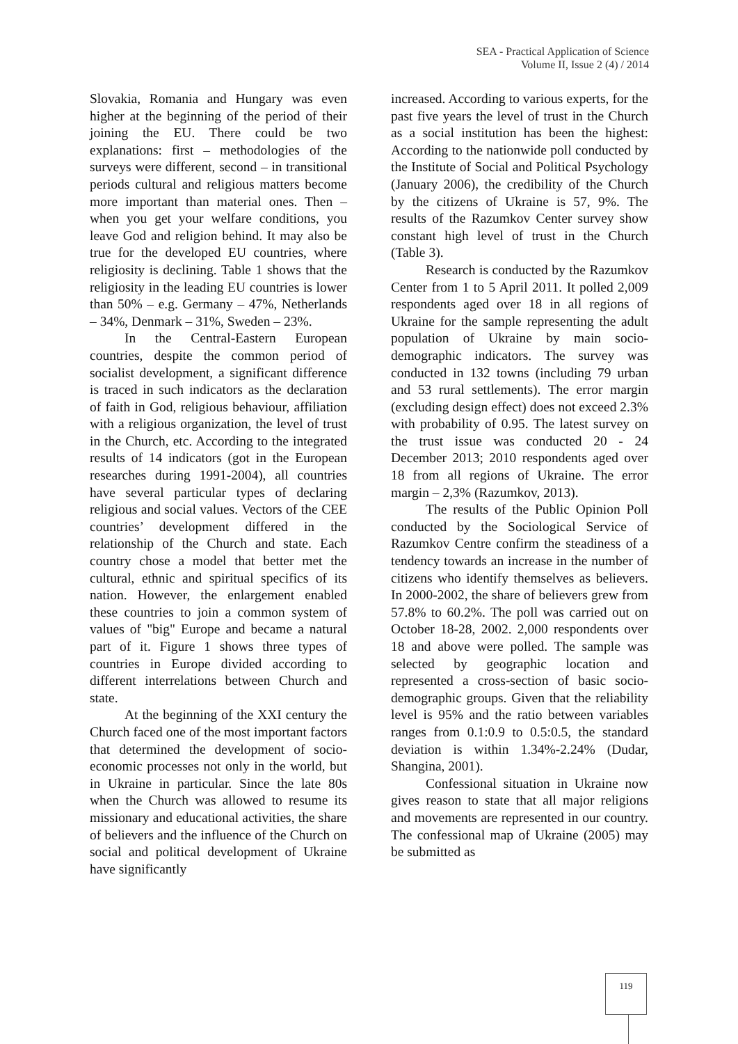SEA - Practical Application of Science
Volume II, Issue 2 (4) / 2014
Slovakia, Romania and Hungary was even higher at the beginning of the period of their joining the EU. There could be two explanations: first – methodologies of the surveys were different, second – in transitional periods cultural and religious matters become more important than material ones. Then – when you get your welfare conditions, you leave God and religion behind. It may also be true for the developed EU countries, where religiosity is declining. Table 1 shows that the religiosity in the leading EU countries is lower than 50% – e.g. Germany – 47%, Netherlands – 34%, Denmark – 31%, Sweden – 23%.
In the Central-Eastern European countries, despite the common period of socialist development, a significant difference is traced in such indicators as the declaration of faith in God, religious behaviour, affiliation with a religious organization, the level of trust in the Church, etc. According to the integrated results of 14 indicators (got in the European researches during 1991-2004), all countries have several particular types of declaring religious and social values. Vectors of the CEE countries’ development differed in the relationship of the Church and state. Each country chose a model that better met the cultural, ethnic and spiritual specifics of its nation. However, the enlargement enabled these countries to join a common system of values of "big" Europe and became a natural part of it. Figure 1 shows three types of countries in Europe divided according to different interrelations between Church and state.
At the beginning of the XXI century the Church faced one of the most important factors that determined the development of socio-economic processes not only in the world, but in Ukraine in particular. Since the late 80s when the Church was allowed to resume its missionary and educational activities, the share of believers and the influence of the Church on social and political development of Ukraine have significantly
increased. According to various experts, for the past five years the level of trust in the Church as a social institution has been the highest: According to the nationwide poll conducted by the Institute of Social and Political Psychology (January 2006), the credibility of the Church by the citizens of Ukraine is 57, 9%. The results of the Razumkov Center survey show constant high level of trust in the Church (Table 3).
Research is conducted by the Razumkov Center from 1 to 5 April 2011. It polled 2,009 respondents aged over 18 in all regions of Ukraine for the sample representing the adult population of Ukraine by main socio-demographic indicators. The survey was conducted in 132 towns (including 79 urban and 53 rural settlements). The error margin (excluding design effect) does not exceed 2.3% with probability of 0.95. The latest survey on the trust issue was conducted 20 - 24 December 2013; 2010 respondents aged over 18 from all regions of Ukraine. The error margin – 2,3% (Razumkov, 2013).
The results of the Public Opinion Poll conducted by the Sociological Service of Razumkov Centre confirm the steadiness of a tendency towards an increase in the number of citizens who identify themselves as believers. In 2000-2002, the share of believers grew from 57.8% to 60.2%. The poll was carried out on October 18-28, 2002. 2,000 respondents over 18 and above were polled. The sample was selected by geographic location and represented a cross-section of basic socio-demographic groups. Given that the reliability level is 95% and the ratio between variables ranges from 0.1:0.9 to 0.5:0.5, the standard deviation is within 1.34%-2.24% (Dudar, Shangina, 2001).
Confessional situation in Ukraine now gives reason to state that all major religions and movements are represented in our country. The confessional map of Ukraine (2005) may be submitted as
119